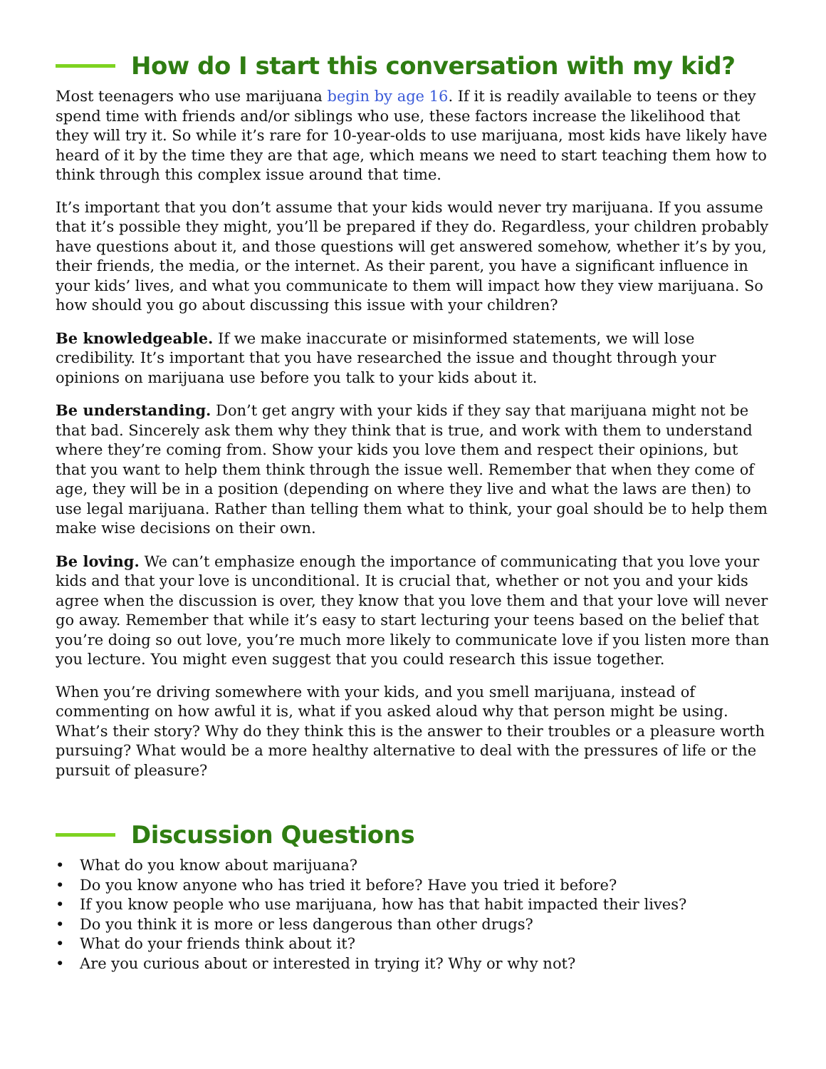How do I start this conversation with my kid?
Most teenagers who use marijuana begin by age 16. If it is readily available to teens or they spend time with friends and/or siblings who use, these factors increase the likelihood that they will try it. So while it’s rare for 10-year-olds to use marijuana, most kids have likely have heard of it by the time they are that age, which means we need to start teaching them how to think through this complex issue around that time.
It’s important that you don’t assume that your kids would never try marijuana. If you assume that it’s possible they might, you’ll be prepared if they do. Regardless, your children probably have questions about it, and those questions will get answered somehow, whether it’s by you, their friends, the media, or the internet. As their parent, you have a significant influence in your kids’ lives, and what you communicate to them will impact how they view marijuana. So how should you go about discussing this issue with your children?
Be knowledgeable. If we make inaccurate or misinformed statements, we will lose credibility. It’s important that you have researched the issue and thought through your opinions on marijuana use before you talk to your kids about it.
Be understanding. Don’t get angry with your kids if they say that marijuana might not be that bad. Sincerely ask them why they think that is true, and work with them to understand where they’re coming from. Show your kids you love them and respect their opinions, but that you want to help them think through the issue well. Remember that when they come of age, they will be in a position (depending on where they live and what the laws are then) to use legal marijuana. Rather than telling them what to think, your goal should be to help them make wise decisions on their own.
Be loving. We can’t emphasize enough the importance of communicating that you love your kids and that your love is unconditional. It is crucial that, whether or not you and your kids agree when the discussion is over, they know that you love them and that your love will never go away. Remember that while it’s easy to start lecturing your teens based on the belief that you’re doing so out love, you’re much more likely to communicate love if you listen more than you lecture. You might even suggest that you could research this issue together.
When you’re driving somewhere with your kids, and you smell marijuana, instead of commenting on how awful it is, what if you asked aloud why that person might be using. What’s their story? Why do they think this is the answer to their troubles or a pleasure worth pursuing? What would be a more healthy alternative to deal with the pressures of life or the pursuit of pleasure?
Discussion Questions
• What do you know about marijuana?
• Do you know anyone who has tried it before? Have you tried it before?
• If you know people who use marijuana, how has that habit impacted their lives?
• Do you think it is more or less dangerous than other drugs?
• What do your friends think about it?
• Are you curious about or interested in trying it? Why or why not?